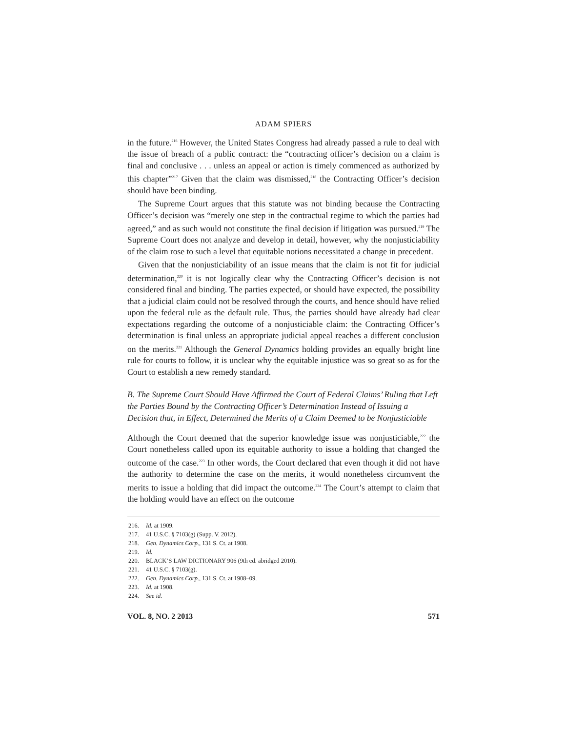ADAM SPIERS
in the future.<sup>216</sup> However, the United States Congress had already passed a rule to deal with the issue of breach of a public contract: the “contracting officer’s decision on a claim is final and conclusive . . . unless an appeal or action is timely commenced as authorized by this chapter”<sup>217</sup> Given that the claim was dismissed,<sup>218</sup> the Contracting Officer’s decision should have been binding.
The Supreme Court argues that this statute was not binding because the Contracting Officer’s decision was “merely one step in the contractual regime to which the parties had agreed,” and as such would not constitute the final decision if litigation was pursued.<sup>219</sup> The Supreme Court does not analyze and develop in detail, however, why the nonjusticiability of the claim rose to such a level that equitable notions necessitated a change in precedent.
Given that the nonjusticiability of an issue means that the claim is not fit for judicial determination,<sup>220</sup> it is not logically clear why the Contracting Officer’s decision is not considered final and binding. The parties expected, or should have expected, the possibility that a judicial claim could not be resolved through the courts, and hence should have relied upon the federal rule as the default rule. Thus, the parties should have already had clear expectations regarding the outcome of a nonjusticiable claim: the Contracting Officer’s determination is final unless an appropriate judicial appeal reaches a different conclusion on the merits.<sup>221</sup> Although the General Dynamics holding provides an equally bright line rule for courts to follow, it is unclear why the equitable injustice was so great so as for the Court to establish a new remedy standard.
B. The Supreme Court Should Have Affirmed the Court of Federal Claims’ Ruling that Left the Parties Bound by the Contracting Officer’s Determination Instead of Issuing a Decision that, in Effect, Determined the Merits of a Claim Deemed to be Nonjusticiable
Although the Court deemed that the superior knowledge issue was nonjusticiable,<sup>222</sup> the Court nonetheless called upon its equitable authority to issue a holding that changed the outcome of the case.<sup>223</sup> In other words, the Court declared that even though it did not have the authority to determine the case on the merits, it would nonetheless circumvent the merits to issue a holding that did impact the outcome.<sup>224</sup> The Court’s attempt to claim that the holding would have an effect on the outcome
216. Id. at 1909.
217. 41 U.S.C. § 7103(g) (Supp. V. 2012).
218. Gen. Dynamics Corp., 131 S. Ct. at 1908.
219. Id.
220. BLACK’S LAW DICTIONARY 906 (9th ed. abridged 2010).
221. 41 U.S.C. § 7103(g).
222. Gen. Dynamics Corp., 131 S. Ct. at 1908–09.
223. Id. at 1908.
224. See id.
VOL. 8, NO. 2 2013 571